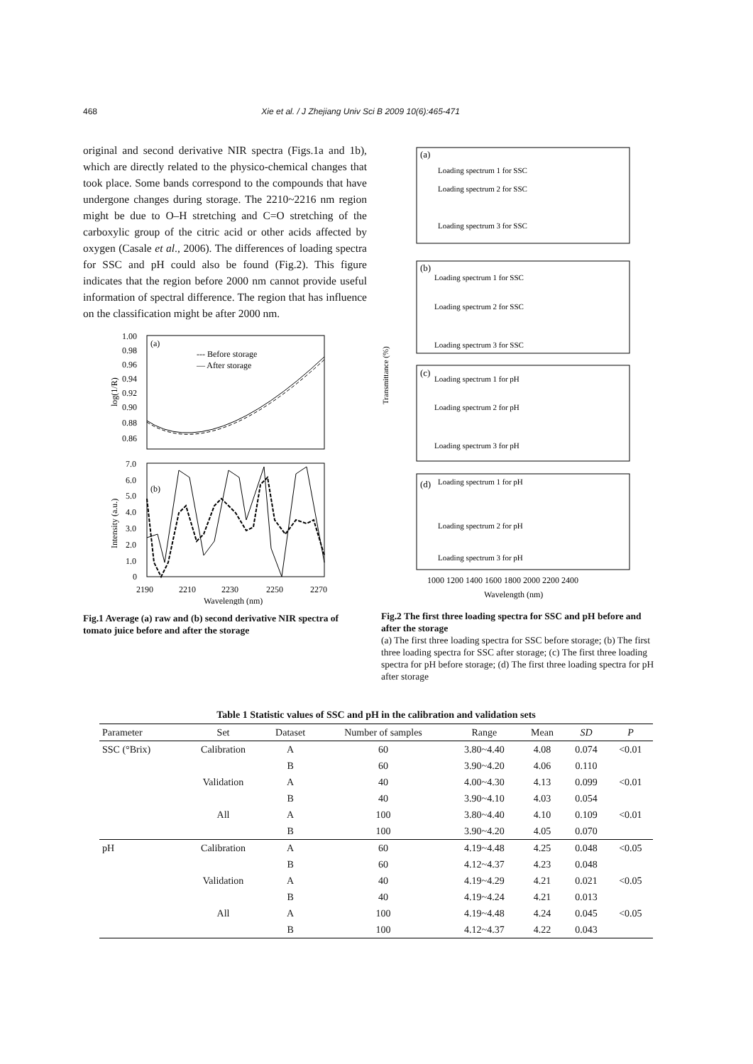468 Xie et al. / J Zhejiang Univ Sci B 2009 10(6):465-471
original and second derivative NIR spectra (Figs.1a and 1b), which are directly related to the physico-chemical changes that took place. Some bands correspond to the compounds that have undergone changes during storage. The 2210~2216 nm region might be due to O–H stretching and C=O stretching of the carboxylic group of the citric acid or other acids affected by oxygen (Casale et al., 2006). The differences of loading spectra for SSC and pH could also be found (Fig.2). This figure indicates that the region before 2000 nm cannot provide useful information of spectral difference. The region that has influence on the classification might be after 2000 nm.
(a)
--- Before storage
— After storage
1.00
0.98
0.96
0.94
0.92
0.90
0.88
0.86
log(1/R)
(b)
7.0
6.0
5.0
4.0
3.0
2.0
1.0
0
Intensity (a.u.)
2190
2210
2230
2250
2270
Wavelength (nm)
Fig.1 Average (a) raw and (b) second derivative NIR spectra of tomato juice before and after the storage
Transmittance (%)
(a)
Loading spectrum 1 for SSC
Loading spectrum 2 for SSC
Loading spectrum 3 for SSC
(b)
Loading spectrum 1 for SSC
Loading spectrum 2 for SSC
Loading spectrum 3 for SSC
(c)
Loading spectrum 1 for pH
Loading spectrum 2 for pH
Loading spectrum 3 for pH
(d)
Loading spectrum 1 for pH
Loading spectrum 2 for pH
Loading spectrum 3 for pH
1000 1200 1400 1600 1800 2000 2200 2400
Wavelength (nm)
Fig.2 The first three loading spectra for SSC and pH before and after the storage
(a) The first three loading spectra for SSC before storage; (b) The first three loading spectra for SSC after storage; (c) The first three loading spectra for pH before storage; (d) The first three loading spectra for pH after storage
Table 1 Statistic values of SSC and pH in the calibration and validation sets
| Parameter | Set | Dataset | Number of samples | Range | Mean | SD | P |
| --- | --- | --- | --- | --- | --- | --- | --- |
| SSC (°Brix) | Calibration | A | 60 | 3.80~4.40 | 4.08 | 0.074 | <0.01 |
| | | B | 60 | 3.90~4.20 | 4.06 | 0.110 | |
| | Validation | A | 40 | 4.00~4.30 | 4.13 | 0.099 | <0.01 |
| | | B | 40 | 3.90~4.10 | 4.03 | 0.054 | |
| | All | A | 100 | 3.80~4.40 | 4.10 | 0.109 | <0.01 |
| | | B | 100 | 3.90~4.20 | 4.05 | 0.070 | |
| pH | Calibration | A | 60 | 4.19~4.48 | 4.25 | 0.048 | <0.05 |
| | | B | 60 | 4.12~4.37 | 4.23 | 0.048 | |
| | Validation | A | 40 | 4.19~4.29 | 4.21 | 0.021 | <0.05 |
| | | B | 40 | 4.19~4.24 | 4.21 | 0.013 | |
| | All | A | 100 | 4.19~4.48 | 4.24 | 0.045 | <0.05 |
| | | B | 100 | 4.12~4.37 | 4.22 | 0.043 | |